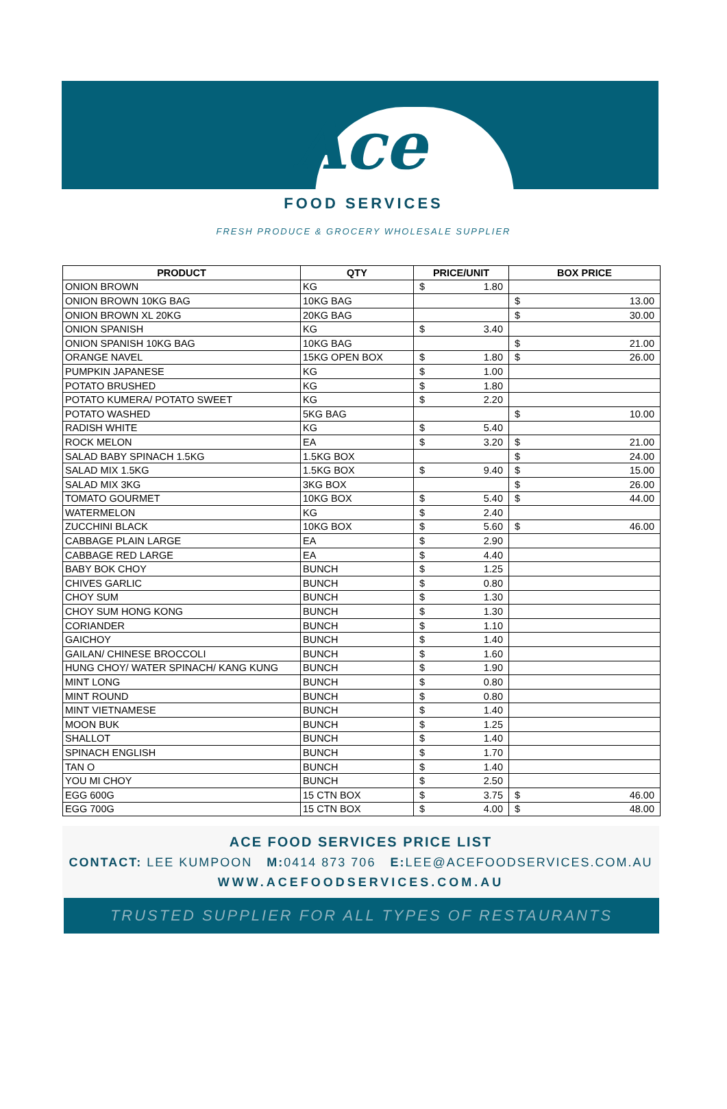Ace
FOOD SERVICES
FRESH PRODUCE & GROCERY WHOLESALE SUPPLIER
| PRODUCT | QTY | PRICE/UNIT | BOX PRICE |
| --- | --- | --- | --- |
| ONION BROWN | KG | $ 1.80 | |
| ONION BROWN 10KG BAG | 10KG BAG | | $ 13.00 |
| ONION BROWN XL 20KG | 20KG BAG | | $ 30.00 |
| ONION SPANISH | KG | $ 3.40 | |
| ONION SPANISH 10KG BAG | 10KG BAG | | $ 21.00 |
| ORANGE NAVEL | 15KG OPEN BOX | $ 1.80 | $ 26.00 |
| PUMPKIN JAPANESE | KG | $ 1.00 | |
| POTATO BRUSHED | KG | $ 1.80 | |
| POTATO KUMERA/ POTATO SWEET | KG | $ 2.20 | |
| POTATO WASHED | 5KG BAG | | $ 10.00 |
| RADISH WHITE | KG | $ 5.40 | |
| ROCK MELON | EA | $ 3.20 | $ 21.00 |
| SALAD BABY SPINACH 1.5KG | 1.5KG BOX | | $ 24.00 |
| SALAD MIX 1.5KG | 1.5KG BOX | $ 9.40 | $ 15.00 |
| SALAD MIX 3KG | 3KG BOX | | $ 26.00 |
| TOMATO GOURMET | 10KG BOX | $ 5.40 | $ 44.00 |
| WATERMELON | KG | $ 2.40 | |
| ZUCCHINI BLACK | 10KG BOX | $ 5.60 | $ 46.00 |
| CABBAGE PLAIN LARGE | EA | $ 2.90 | |
| CABBAGE RED LARGE | EA | $ 4.40 | |
| BABY BOK CHOY | BUNCH | $ 1.25 | |
| CHIVES GARLIC | BUNCH | $ 0.80 | |
| CHOY SUM | BUNCH | $ 1.30 | |
| CHOY SUM HONG KONG | BUNCH | $ 1.30 | |
| CORIANDER | BUNCH | $ 1.10 | |
| GAICHOY | BUNCH | $ 1.40 | |
| GAILAN/ CHINESE BROCCOLI | BUNCH | $ 1.60 | |
| HUNG CHOY/ WATER SPINACH/ KANG KUNG | BUNCH | $ 1.90 | |
| MINT LONG | BUNCH | $ 0.80 | |
| MINT ROUND | BUNCH | $ 0.80 | |
| MINT VIETNAMESE | BUNCH | $ 1.40 | |
| MOON BUK | BUNCH | $ 1.25 | |
| SHALLOT | BUNCH | $ 1.40 | |
| SPINACH ENGLISH | BUNCH | $ 1.70 | |
| TAN O | BUNCH | $ 1.40 | |
| YOU MI CHOY | BUNCH | $ 2.50 | |
| EGG 600G | 15 CTN BOX | $ 3.75 | $ 46.00 |
| EGG 700G | 15 CTN BOX | $ 4.00 | $ 48.00 |
ACE FOOD SERVICES PRICE LIST
CONTACT: LEE KUMPOON M: 0414 873 706 E: LEE@ACEFOODSERVICES.COM.AU
WWW.ACEFOODSERVICES.COM.AU
TRUSTED SUPPLIER FOR ALL TYPES OF RESTAURANTS